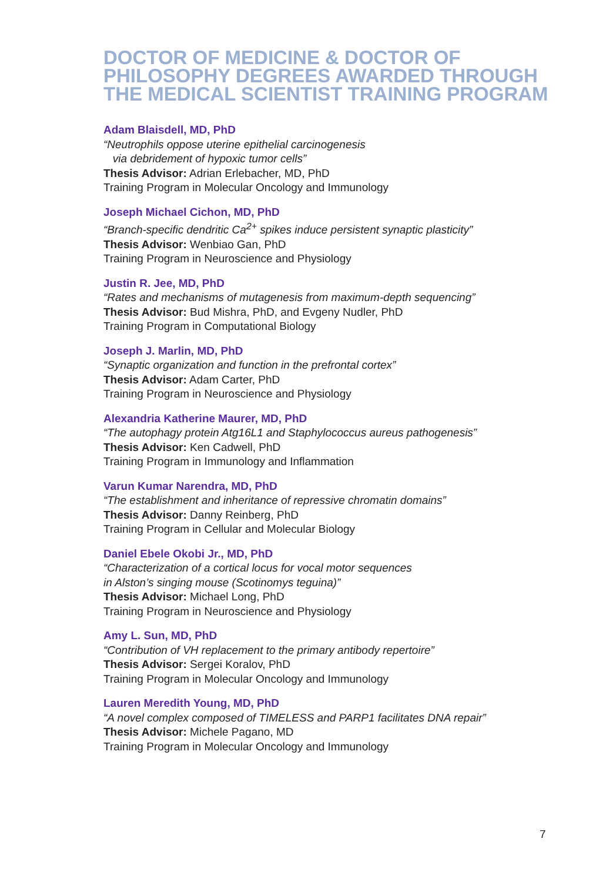DOCTOR OF MEDICINE & DOCTOR OF PHILOSOPHY DEGREES AWARDED THROUGH THE MEDICAL SCIENTIST TRAINING PROGRAM
Adam Blaisdell, MD, PhD
“Neutrophils oppose uterine epithelial carcinogenesis
via debridement of hypoxic tumor cells”
Thesis Advisor: Adrian Erlebacher, MD, PhD
Training Program in Molecular Oncology and Immunology
Joseph Michael Cichon, MD, PhD
“Branch-specific dendritic Ca<sup>2+</sup> spikes induce persistent synaptic plasticity”
Thesis Advisor: Wenbiao Gan, PhD
Training Program in Neuroscience and Physiology
Justin R. Jee, MD, PhD
“Rates and mechanisms of mutagenesis from maximum-depth sequencing”
Thesis Advisor: Bud Mishra, PhD, and Evgeny Nudler, PhD
Training Program in Computational Biology
Joseph J. Marlin, MD, PhD
“Synaptic organization and function in the prefrontal cortex”
Thesis Advisor: Adam Carter, PhD
Training Program in Neuroscience and Physiology
Alexandria Katherine Maurer, MD, PhD
“The autophagy protein Atg16L1 and Staphylococcus aureus pathogenesis”
Thesis Advisor: Ken Cadwell, PhD
Training Program in Immunology and Inflammation
Varun Kumar Narendra, MD, PhD
“The establishment and inheritance of repressive chromatin domains”
Thesis Advisor: Danny Reinberg, PhD
Training Program in Cellular and Molecular Biology
Daniel Ebele Okobi Jr., MD, PhD
“Characterization of a cortical locus for vocal motor sequences
in Alston’s singing mouse (Scotinomys teguina)”
Thesis Advisor: Michael Long, PhD
Training Program in Neuroscience and Physiology
Amy L. Sun, MD, PhD
“Contribution of VH replacement to the primary antibody repertoire”
Thesis Advisor: Sergei Koralov, PhD
Training Program in Molecular Oncology and Immunology
Lauren Meredith Young, MD, PhD
“A novel complex composed of TIMELESS and PARP1 facilitates DNA repair”
Thesis Advisor: Michele Pagano, MD
Training Program in Molecular Oncology and Immunology
7